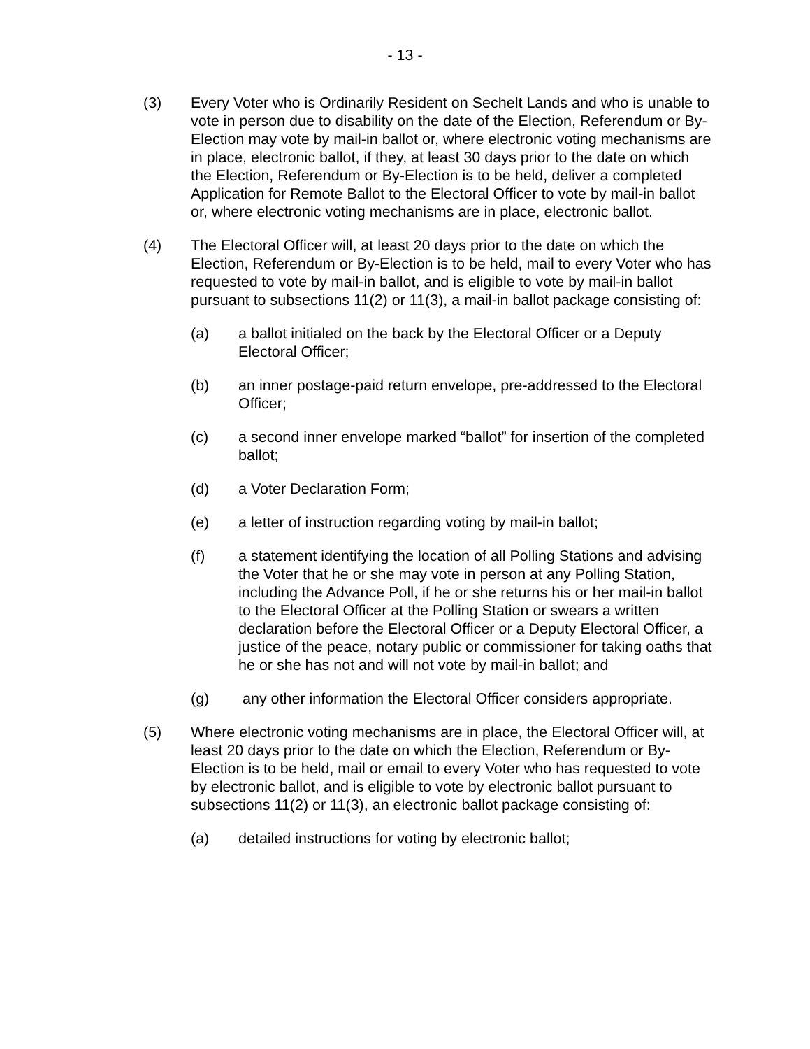- 13 -
(3) Every Voter who is Ordinarily Resident on Sechelt Lands and who is unable to vote in person due to disability on the date of the Election, Referendum or By-Election may vote by mail-in ballot or, where electronic voting mechanisms are in place, electronic ballot, if they, at least 30 days prior to the date on which the Election, Referendum or By-Election is to be held, deliver a completed Application for Remote Ballot to the Electoral Officer to vote by mail-in ballot or, where electronic voting mechanisms are in place, electronic ballot.
(4) The Electoral Officer will, at least 20 days prior to the date on which the Election, Referendum or By-Election is to be held, mail to every Voter who has requested to vote by mail-in ballot, and is eligible to vote by mail-in ballot pursuant to subsections 11(2) or 11(3), a mail-in ballot package consisting of:
(a) a ballot initialed on the back by the Electoral Officer or a Deputy Electoral Officer;
(b) an inner postage-paid return envelope, pre-addressed to the Electoral Officer;
(c) a second inner envelope marked “ballot” for insertion of the completed ballot;
(d) a Voter Declaration Form;
(e) a letter of instruction regarding voting by mail-in ballot;
(f) a statement identifying the location of all Polling Stations and advising the Voter that he or she may vote in person at any Polling Station, including the Advance Poll, if he or she returns his or her mail-in ballot to the Electoral Officer at the Polling Station or swears a written declaration before the Electoral Officer or a Deputy Electoral Officer, a justice of the peace, notary public or commissioner for taking oaths that he or she has not and will not vote by mail-in ballot; and
(g) any other information the Electoral Officer considers appropriate.
(5) Where electronic voting mechanisms are in place, the Electoral Officer will, at least 20 days prior to the date on which the Election, Referendum or By-Election is to be held, mail or email to every Voter who has requested to vote by electronic ballot, and is eligible to vote by electronic ballot pursuant to subsections 11(2) or 11(3), an electronic ballot package consisting of:
(a) detailed instructions for voting by electronic ballot;